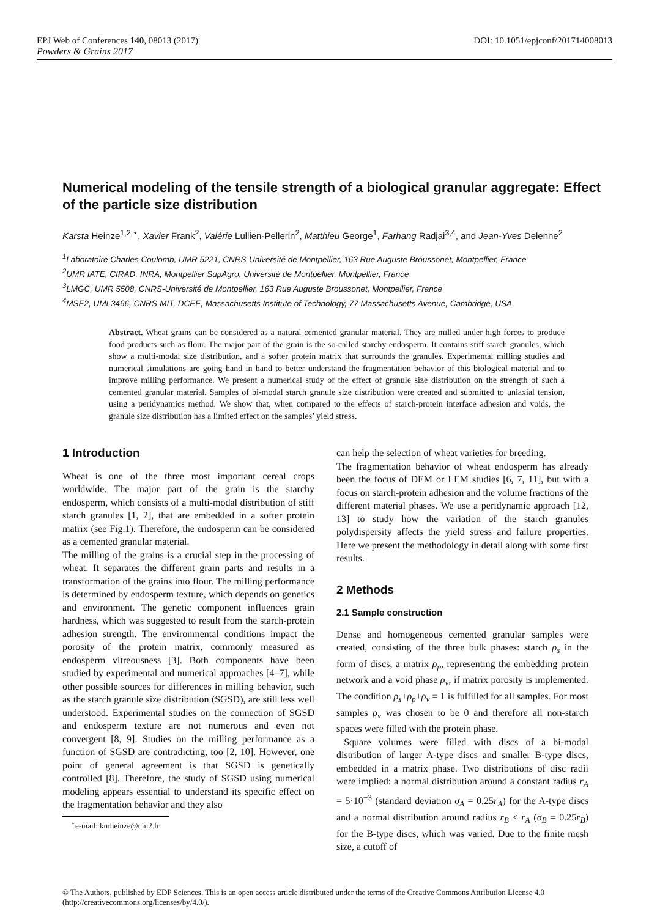EPJ Web of Conferences 140, 08013 (2017) DOI: 10.1051/epjconf/201714008013
Powders & Grains 2017
Numerical modeling of the tensile strength of a biological granular aggregate: Effect of the particle size distribution
Karsta Heinze<sup>1,2,⋆</sup>, Xavier Frank<sup>2</sup>, Valérie Lullien-Pellerin<sup>2</sup>, Matthieu George<sup>1</sup>, Farhang Radjai<sup>3,4</sup>, and Jean-Yves Delenne<sup>2</sup>
<sup>1</sup> Laboratoire Charles Coulomb, UMR 5221, CNRS-Université de Montpellier, 163 Rue Auguste Broussonet, Montpellier, France
<sup>2</sup> UMR IATE, CIRAD, INRA, Montpellier SupAgro, Université de Montpellier, Montpellier, France
<sup>3</sup> LMGC, UMR 5508, CNRS-Université de Montpellier, 163 Rue Auguste Broussonet, Montpellier, France
<sup>4</sup> MSE2, UMI 3466, CNRS-MIT, DCEE, Massachusetts Institute of Technology, 77 Massachusetts Avenue, Cambridge, USA
Abstract. Wheat grains can be considered as a natural cemented granular material. They are milled under high forces to produce food products such as flour. The major part of the grain is the so-called starchy endosperm. It contains stiff starch granules, which show a multi-modal size distribution, and a softer protein matrix that surrounds the granules. Experimental milling studies and numerical simulations are going hand in hand to better understand the fragmentation behavior of this biological material and to improve milling performance. We present a numerical study of the effect of granule size distribution on the strength of such a cemented granular material. Samples of bi-modal starch granule size distribution were created and submitted to uniaxial tension, using a peridynamics method. We show that, when compared to the effects of starch-protein interface adhesion and voids, the granule size distribution has a limited effect on the samples’ yield stress.
1 Introduction
Wheat is one of the three most important cereal crops worldwide. The major part of the grain is the starchy endosperm, which consists of a multi-modal distribution of stiff starch granules [1, 2], that are embedded in a softer protein matrix (see Fig.1). Therefore, the endosperm can be considered as a cemented granular material.
The milling of the grains is a crucial step in the processing of wheat. It separates the different grain parts and results in a transformation of the grains into flour. The milling performance is determined by endosperm texture, which depends on genetics and environment. The genetic component influences grain hardness, which was suggested to result from the starch-protein adhesion strength. The environmental conditions impact the porosity of the protein matrix, commonly measured as endosperm vitreousness [3]. Both components have been studied by experimental and numerical approaches [4–7], while other possible sources for differences in milling behavior, such as the starch granule size distribution (SGSD), are still less well understood. Experimental studies on the connection of SGSD and endosperm texture are not numerous and even not convergent [8, 9]. Studies on the milling performance as a function of SGSD are contradicting, too [2, 10]. However, one point of general agreement is that SGSD is genetically controlled [8]. Therefore, the study of SGSD using numerical modeling appears essential to understand its specific effect on the fragmentation behavior and they also
<sup>⋆</sup>e-mail: kmheinze@um2.fr
can help the selection of wheat varieties for breeding.
The fragmentation behavior of wheat endosperm has already been the focus of DEM or LEM studies [6, 7, 11], but with a focus on starch-protein adhesion and the volume fractions of the different material phases. We use a peridynamic approach [12, 13] to study how the variation of the starch granules polydispersity affects the yield stress and failure properties. Here we present the methodology in detail along with some first results.
2 Methods
2.1 Sample construction
Dense and homogeneous cemented granular samples were created, consisting of the three bulk phases: starch ρ<sub>s</sub> in the form of discs, a matrix ρ<sub>p</sub>, representing the embedding protein network and a void phase ρ<sub>v</sub>, if matrix porosity is implemented. The condition ρ<sub>s</sub>+ρ<sub>p</sub>+ρ<sub>v</sub> = 1 is fulfilled for all samples. For most samples ρ<sub>v</sub> was chosen to be 0 and therefore all non-starch spaces were filled with the protein phase.
Square volumes were filled with discs of a bi-modal distribution of larger A-type discs and smaller B-type discs, embedded in a matrix phase. Two distributions of disc radii were implied: a normal distribution around a constant radius r<sub>A</sub> = 5·10<sup>−3</sup> (standard deviation σ<sub>A</sub> = 0.25r<sub>A</sub>) for the A-type discs and a normal distribution around radius r<sub>B</sub> ≤ r<sub>A</sub> (σ<sub>B</sub> = 0.25r<sub>B</sub>) for the B-type discs, which was varied. Due to the finite mesh size, a cutoff of
© The Authors, published by EDP Sciences. This is an open access article distributed under the terms of the Creative Commons Attribution License 4.0 (http://creativecommons.org/licenses/by/4.0/).